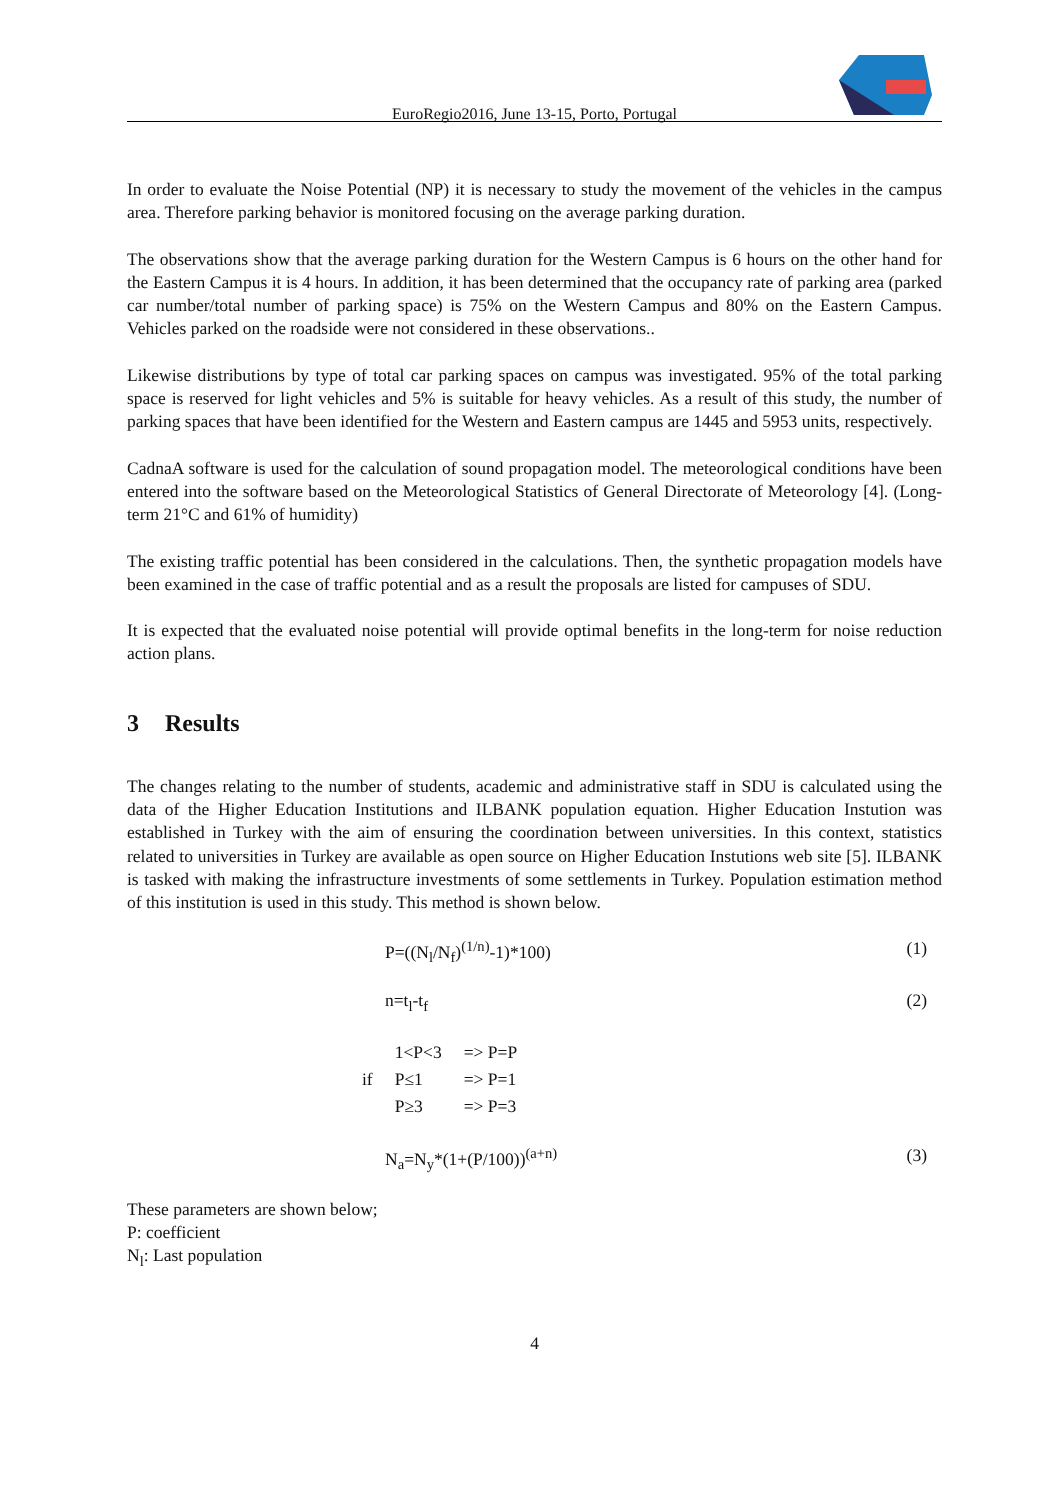EuroRegio2016, June 13-15, Porto, Portugal
In order to evaluate the Noise Potential (NP) it is necessary to study the movement of the vehicles in the campus area. Therefore parking behavior is monitored focusing on the average parking duration.
The observations show that the average parking duration for the Western Campus is 6 hours on the other hand for the Eastern Campus it is 4 hours. In addition, it has been determined that the occupancy rate of parking area (parked car number/total number of parking space) is 75% on the Western Campus and 80% on the Eastern Campus. Vehicles parked on the roadside were not considered in these observations..
Likewise distributions by type of total car parking spaces on campus was investigated. 95% of the total parking space is reserved for light vehicles and 5% is suitable for heavy vehicles. As a result of this study, the number of parking spaces that have been identified for the Western and Eastern campus are 1445 and 5953 units, respectively.
CadnaA software is used for the calculation of sound propagation model. The meteorological conditions have been entered into the software based on the Meteorological Statistics of General Directorate of Meteorology [4]. (Long-term 21°C and 61% of humidity)
The existing traffic potential has been considered in the calculations. Then, the synthetic propagation models have been examined in the case of traffic potential and as a result the proposals are listed for campuses of SDU.
It is expected that the evaluated noise potential will provide optimal benefits in the long-term for noise reduction action plans.
3 Results
The changes relating to the number of students, academic and administrative staff in SDU is calculated using the data of the Higher Education Institutions and ILBANK population equation. Higher Education Instution was established in Turkey with the aim of ensuring the coordination between universities. In this context, statistics related to universities in Turkey are available as open source on Higher Education Instutions web site [5]. ILBANK is tasked with making the infrastructure investments of some settlements in Turkey. Population estimation method of this institution is used in this study. This method is shown below.
P=((N<sub>l</sub>/N<sub>f</sub>)<sup>(1/n)</sup>-1)*100) (1)
n=t<sub>l</sub>-t<sub>f</sub> (2)
if
| 1<P<3 | => P=P |
| P≤1 | => P=1 |
| P≥3 | => P=3 |
N<sub>a</sub>=N<sub>y</sub>*(1+(P/100))<sup>(a+n)</sup> (3)
These parameters are shown below;
P: coefficient
N<sub>l</sub>: Last population
4